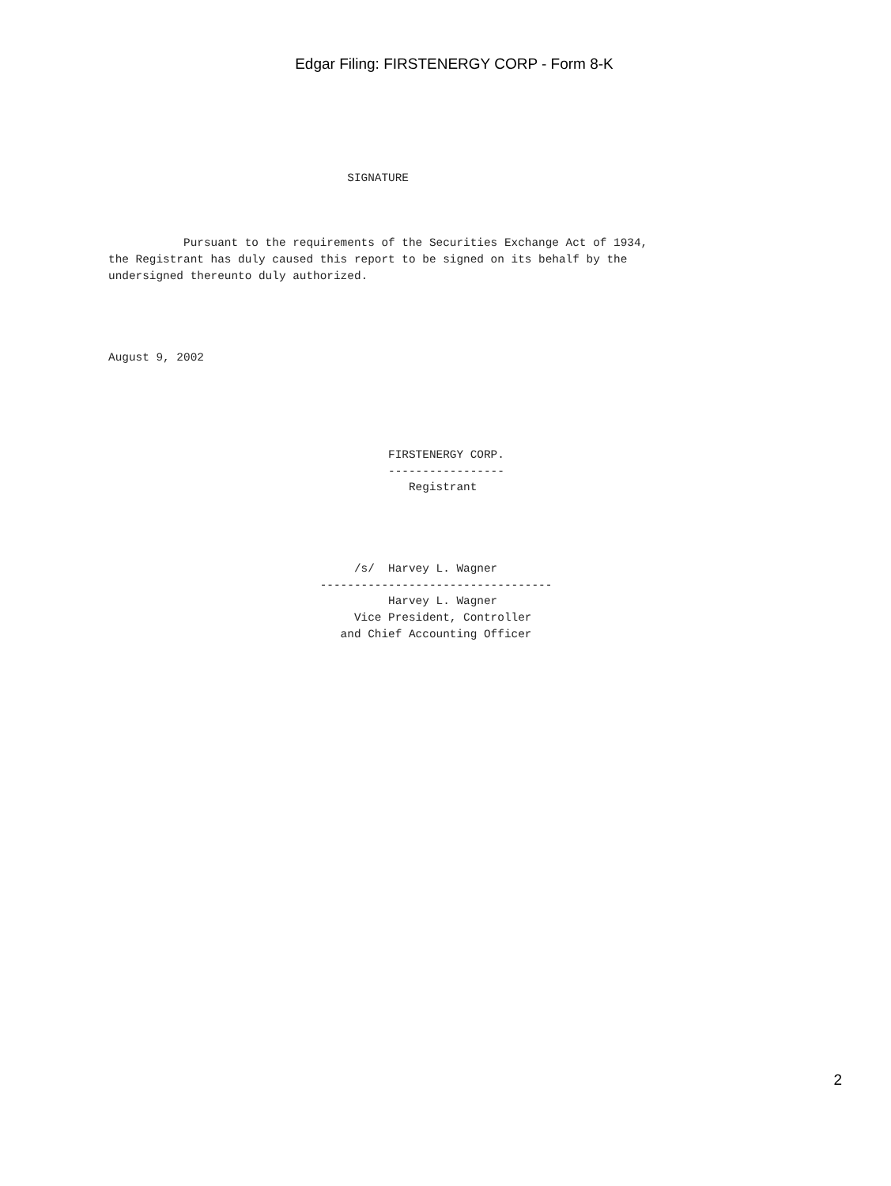Edgar Filing: FIRSTENERGY CORP - Form 8-K
                                   SIGNATURE



           Pursuant to the requirements of the Securities Exchange Act of 1934,
the Registrant has duly caused this report to be signed on its behalf by the
undersigned thereunto duly authorized.




August 9, 2002





                                         FIRSTENERGY CORP.
                                         -----------------
                                            Registrant




                                    /s/  Harvey L. Wagner
                               ----------------------------------
                                         Harvey L. Wagner
                                    Vice President, Controller
                                  and Chief Accounting Officer
2